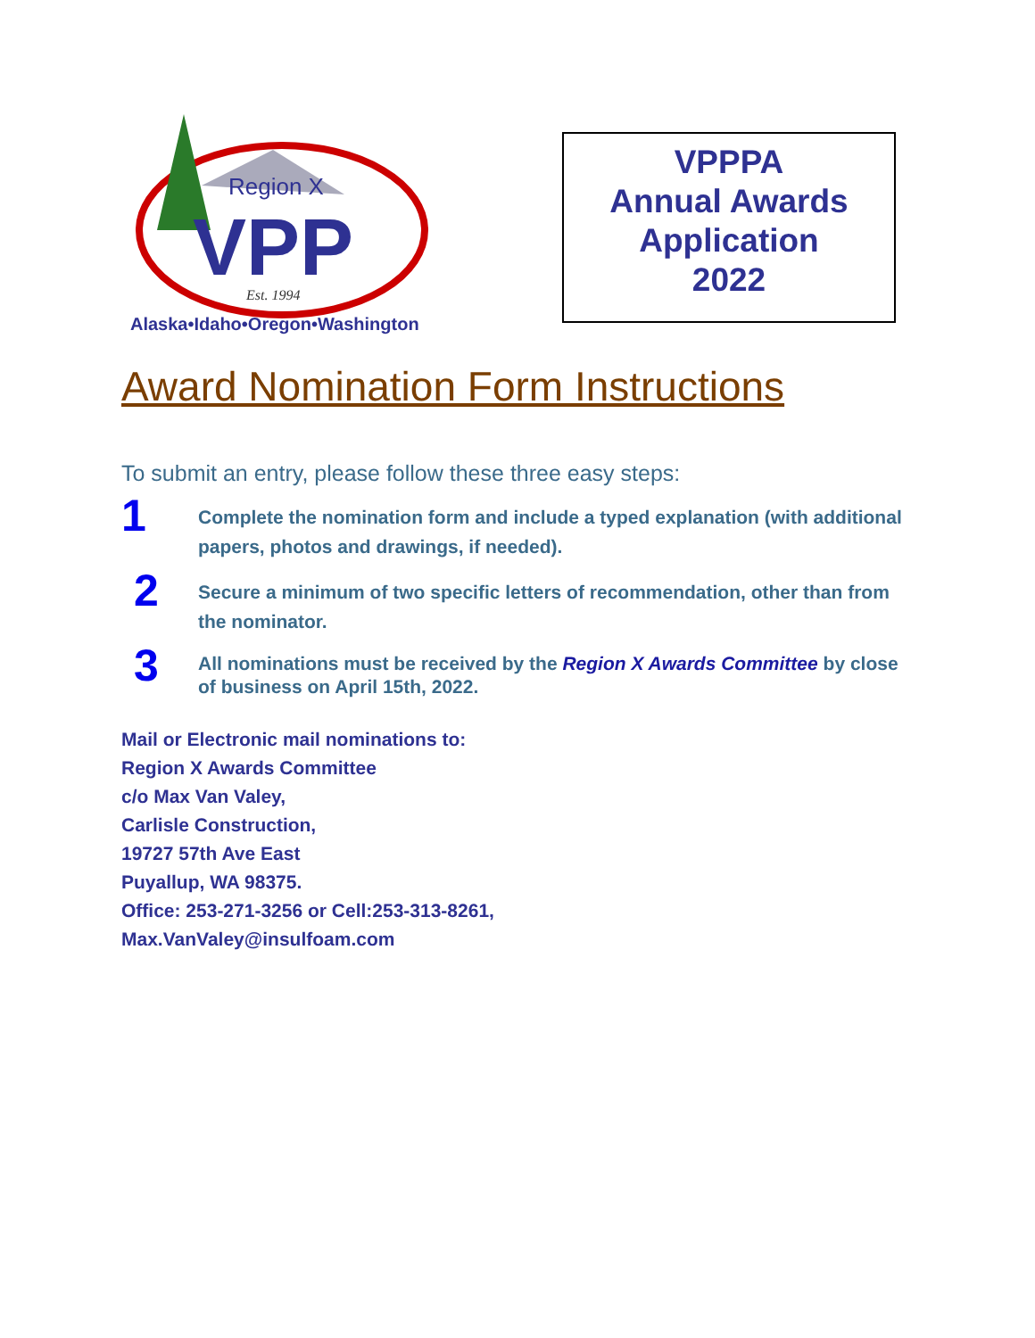Region X
VPP
Est. 1994
Alaska•Idaho•Oregon•Washington
VPPPA
Annual Awards
Application
2022
Award Nomination Form Instructions
To submit an entry, please follow these three easy steps:
1
Complete the nomination form and include a typed explanation (with additional papers, photos and drawings, if needed).
2
Secure a minimum of two specific letters of recommendation, other than from the nominator.
3
All nominations must be received by the Region X Awards Committee by close of business on April 15th, 2022.
Mail or Electronic mail nominations to:
Region X Awards Committee
c/o Max Van Valey,
Carlisle Construction,
19727 57th Ave East
Puyallup, WA 98375.
Office: 253-271-3256 or Cell:253-313-8261,
Max.VanValey@insulfoam.com